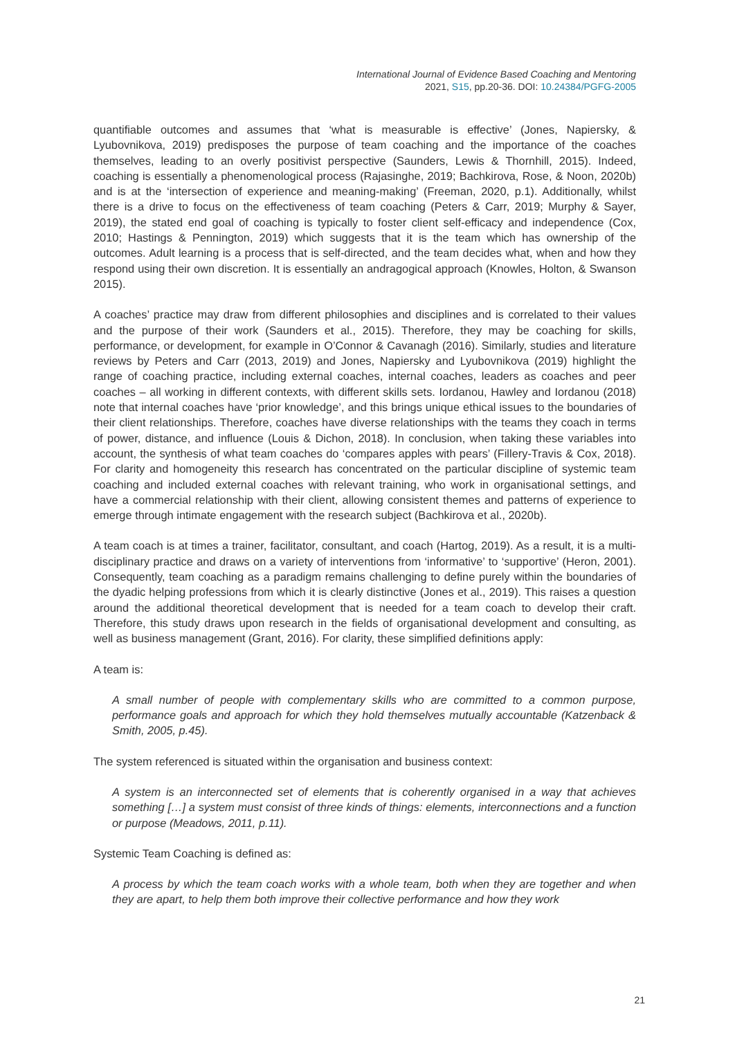International Journal of Evidence Based Coaching and Mentoring
2021, S15, pp.20-36. DOI: 10.24384/PGFG-2005
quantifiable outcomes and assumes that ‘what is measurable is effective’ (Jones, Napiersky, & Lyubovnikova, 2019) predisposes the purpose of team coaching and the importance of the coaches themselves, leading to an overly positivist perspective (Saunders, Lewis & Thornhill, 2015). Indeed, coaching is essentially a phenomenological process (Rajasinghe, 2019; Bachkirova, Rose, & Noon, 2020b) and is at the ‘intersection of experience and meaning-making’ (Freeman, 2020, p.1). Additionally, whilst there is a drive to focus on the effectiveness of team coaching (Peters & Carr, 2019; Murphy & Sayer, 2019), the stated end goal of coaching is typically to foster client self-efficacy and independence (Cox, 2010; Hastings & Pennington, 2019) which suggests that it is the team which has ownership of the outcomes. Adult learning is a process that is self-directed, and the team decides what, when and how they respond using their own discretion. It is essentially an andragogical approach (Knowles, Holton, & Swanson 2015).
A coaches’ practice may draw from different philosophies and disciplines and is correlated to their values and the purpose of their work (Saunders et al., 2015). Therefore, they may be coaching for skills, performance, or development, for example in O’Connor & Cavanagh (2016). Similarly, studies and literature reviews by Peters and Carr (2013, 2019) and Jones, Napiersky and Lyubovnikova (2019) highlight the range of coaching practice, including external coaches, internal coaches, leaders as coaches and peer coaches – all working in different contexts, with different skills sets. Iordanou, Hawley and Iordanou (2018) note that internal coaches have ‘prior knowledge’, and this brings unique ethical issues to the boundaries of their client relationships. Therefore, coaches have diverse relationships with the teams they coach in terms of power, distance, and influence (Louis & Dichon, 2018). In conclusion, when taking these variables into account, the synthesis of what team coaches do ‘compares apples with pears’ (Fillery-Travis & Cox, 2018). For clarity and homogeneity this research has concentrated on the particular discipline of systemic team coaching and included external coaches with relevant training, who work in organisational settings, and have a commercial relationship with their client, allowing consistent themes and patterns of experience to emerge through intimate engagement with the research subject (Bachkirova et al., 2020b).
A team coach is at times a trainer, facilitator, consultant, and coach (Hartog, 2019). As a result, it is a multi-disciplinary practice and draws on a variety of interventions from ‘informative’ to ‘supportive’ (Heron, 2001). Consequently, team coaching as a paradigm remains challenging to define purely within the boundaries of the dyadic helping professions from which it is clearly distinctive (Jones et al., 2019). This raises a question around the additional theoretical development that is needed for a team coach to develop their craft. Therefore, this study draws upon research in the fields of organisational development and consulting, as well as business management (Grant, 2016). For clarity, these simplified definitions apply:
A team is:
A small number of people with complementary skills who are committed to a common purpose, performance goals and approach for which they hold themselves mutually accountable (Katzenback & Smith, 2005, p.45).
The system referenced is situated within the organisation and business context:
A system is an interconnected set of elements that is coherently organised in a way that achieves something […] a system must consist of three kinds of things: elements, interconnections and a function or purpose (Meadows, 2011, p.11).
Systemic Team Coaching is defined as:
A process by which the team coach works with a whole team, both when they are together and when they are apart, to help them both improve their collective performance and how they work
21